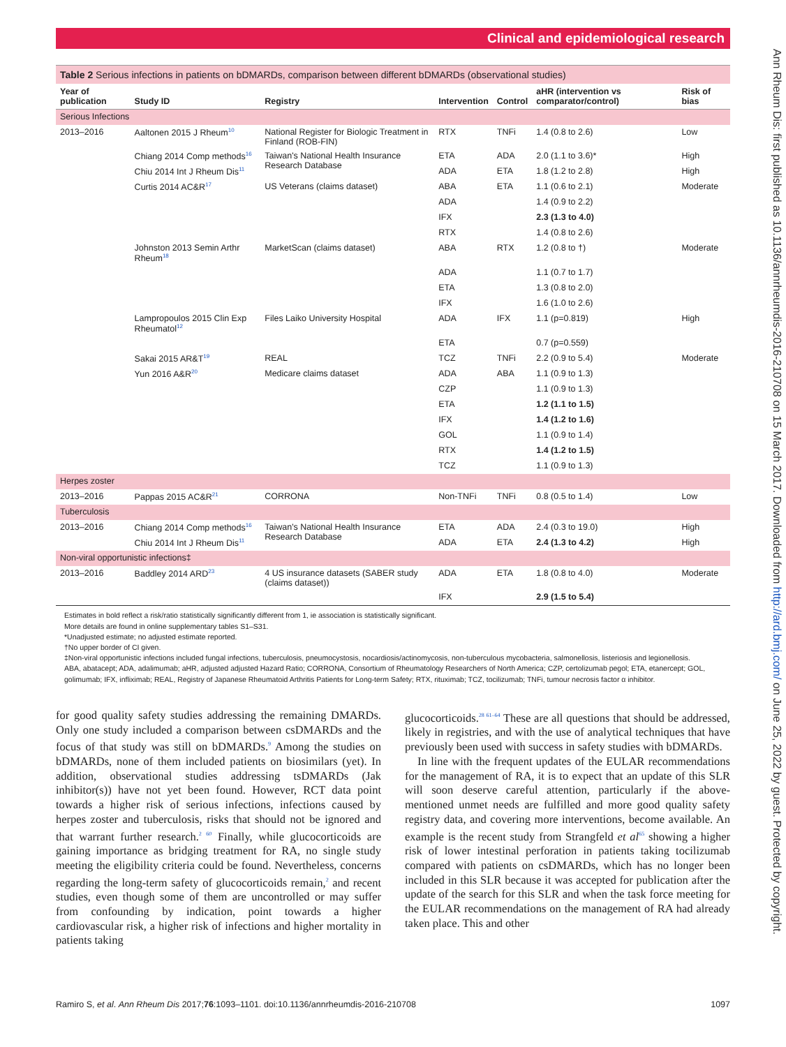Clinical and epidemiological research
Table 2 Serious infections in patients on bDMARDs, comparison between different bDMARDs (observational studies)
| Year of publication | Study ID | Registry | Intervention | Control | aHR (intervention vs comparator/control) | Risk of bias |
| --- | --- | --- | --- | --- | --- | --- |
| Serious Infections | | | | | | |
| 2013–2016 | Aaltonen 2015 J Rheum<sup>10</sup> | National Register for Biologic Treatment in Finland (ROB-FIN) | RTX | TNFi | 1.4 (0.8 to 2.6) | Low |
| | Chiang 2014 Comp methods<sup>16</sup> | Taiwan's National Health Insurance Research Database | ETA | ADA | 2.0 (1.1 to 3.6)* | High |
| | Chiu 2014 Int J Rheum Dis<sup>11</sup> | | ADA | ETA | 1.8 (1.2 to 2.8) | High |
| | Curtis 2014 AC&R<sup>17</sup> | US Veterans (claims dataset) | ABA | ETA | 1.1 (0.6 to 2.1) | Moderate |
| | | | ADA | | 1.4 (0.9 to 2.2) | |
| | | | IFX | | 2.3 (1.3 to 4.0) | |
| | | | RTX | | 1.4 (0.8 to 2.6) | |
| | Johnston 2013 Semin Arthr Rheum<sup>18</sup> | MarketScan (claims dataset) | ABA | RTX | 1.2 (0.8 to †) | Moderate |
| | | | ADA | | 1.1 (0.7 to 1.7) | |
| | | | ETA | | 1.3 (0.8 to 2.0) | |
| | | | IFX | | 1.6 (1.0 to 2.6) | |
| | Lampropoulos 2015 Clin Exp Rheumatol<sup>12</sup> | Files Laiko University Hospital | ADA | IFX | 1.1 (p=0.819) | High |
| | | | ETA | | 0.7 (p=0.559) | |
| | Sakai 2015 AR&T<sup>19</sup> | REAL | TCZ | TNFi | 2.2 (0.9 to 5.4) | Moderate |
| | Yun 2016 A&R<sup>20</sup> | Medicare claims dataset | ADA | ABA | 1.1 (0.9 to 1.3) | |
| | | | CZP | | 1.1 (0.9 to 1.3) | |
| | | | ETA | | 1.2 (1.1 to 1.5) | |
| | | | IFX | | 1.4 (1.2 to 1.6) | |
| | | | GOL | | 1.1 (0.9 to 1.4) | |
| | | | RTX | | 1.4 (1.2 to 1.5) | |
| | | | TCZ | | 1.1 (0.9 to 1.3) | |
| Herpes zoster | | | | | | |
| 2013–2016 | Pappas 2015 AC&R<sup>21</sup> | CORRONA | Non-TNFi | TNFi | 0.8 (0.5 to 1.4) | Low |
| Tuberculosis | | | | | | |
| 2013–2016 | Chiang 2014 Comp methods<sup>16</sup> | Taiwan's National Health Insurance Research Database | ETA | ADA | 2.4 (0.3 to 19.0) | High |
| | Chiu 2014 Int J Rheum Dis<sup>11</sup> | | ADA | ETA | 2.4 (1.3 to 4.2) | High |
| Non-viral opportunistic infections‡ | | | | | | |
| 2013–2016 | Baddley 2014 ARD<sup>23</sup> | 4 US insurance datasets (SABER study (claims dataset)) | ADA | ETA | 1.8 (0.8 to 4.0) | Moderate |
| | | | IFX | | 2.9 (1.5 to 5.4) | |
Estimates in bold reflect a risk/ratio statistically significantly different from 1, ie association is statistically significant.
More details are found in online supplementary tables S1–S31.
*Unadjusted estimate; no adjusted estimate reported.
†No upper border of CI given.
‡Non-viral opportunistic infections included fungal infections, tuberculosis, pneumocystosis, nocardiosis/actinomycosis, non-tuberculous mycobacteria, salmonellosis, listeriosis and legionellosis.
ABA, abatacept; ADA, adalimumab; aHR, adjusted adjusted Hazard Ratio; CORRONA, Consortium of Rheumatology Researchers of North America; CZP, certolizumab pegol; ETA, etanercept; GOL, golimumab; IFX, infliximab; REAL, Registry of Japanese Rheumatoid Arthritis Patients for Long-term Safety; RTX, rituximab; TCZ, tocilizumab; TNFi, tumour necrosis factor α inhibitor.
for good quality safety studies addressing the remaining DMARDs. Only one study included a comparison between csDMARDs and the focus of that study was still on bDMARDs.<sup>9</sup> Among the studies on bDMARDs, none of them included patients on biosimilars (yet). In addition, observational studies addressing tsDMARDs (Jak inhibitor(s)) have not yet been found. However, RCT data point towards a higher risk of serious infections, infections caused by herpes zoster and tuberculosis, risks that should not be ignored and that warrant further research.<sup>2 60</sup> Finally, while glucocorticoids are gaining importance as bridging treatment for RA, no single study meeting the eligibility criteria could be found. Nevertheless, concerns regarding the long-term safety of glucocorticoids remain,<sup>2</sup> and recent studies, even though some of them are uncontrolled or may suffer from confounding by indication, point towards a higher cardiovascular risk, a higher risk of infections and higher mortality in patients taking
glucocorticoids.<sup>28 61–64</sup> These are all questions that should be addressed, likely in registries, and with the use of analytical techniques that have previously been used with success in safety studies with bDMARDs.
In line with the frequent updates of the EULAR recommendations for the management of RA, it is to expect that an update of this SLR will soon deserve careful attention, particularly if the above-mentioned unmet needs are fulfilled and more good quality safety registry data, and covering more interventions, become available. An example is the recent study from Strangfeld et al<sup>65</sup> showing a higher risk of lower intestinal perforation in patients taking tocilizumab compared with patients on csDMARDs, which has no longer been included in this SLR because it was accepted for publication after the update of the search for this SLR and when the task force meeting for the EULAR recommendations on the management of RA had already taken place. This and other
Ramiro S, et al. Ann Rheum Dis 2017;76:1093–1101. doi:10.1136/annrheumdis-2016-210708 1097
Ann Rheum Dis: first published as 10.1136/annrheumdis-2016-210708 on 15 March 2017. Downloaded from http://ard.bmj.com/ on June 25, 2022 by guest. Protected by copyright.